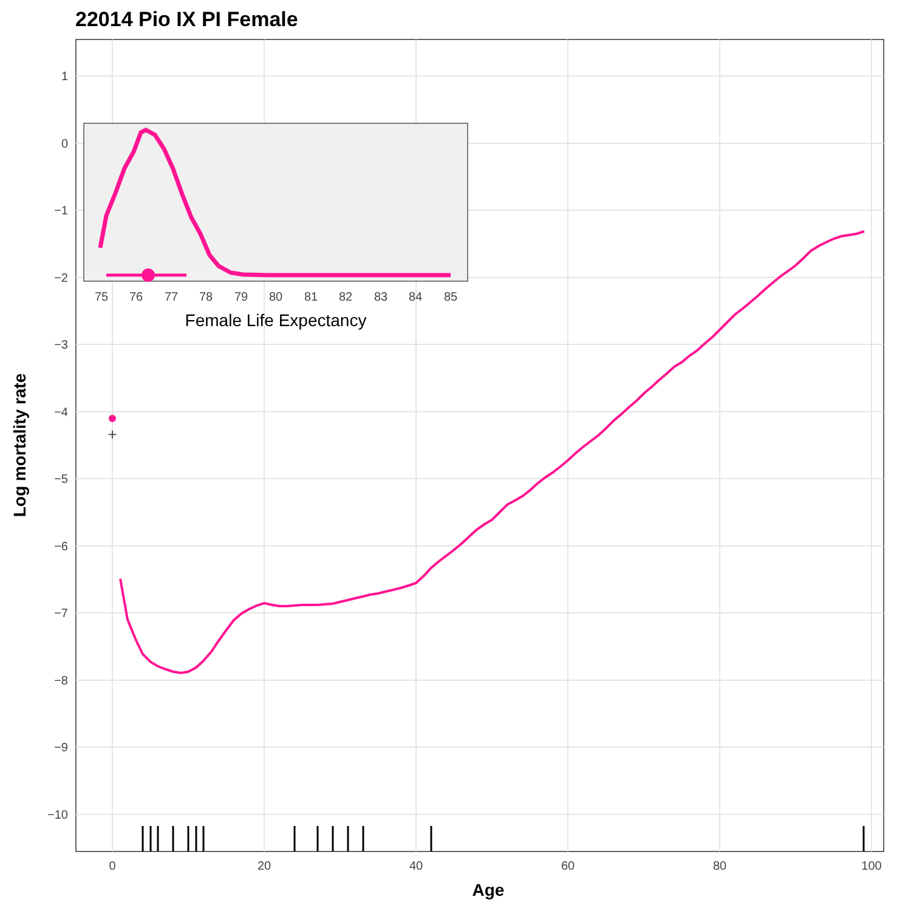22014 Pio IX PI Female
1
0
−1
−2
−3
−4
−5
−6
−7
−8
−9
−10
0
20
40
60
80
100
Age
Log mortality rate
+
75
76
77
78
79
80
81
82
83
84
85
Female Life Expectancy